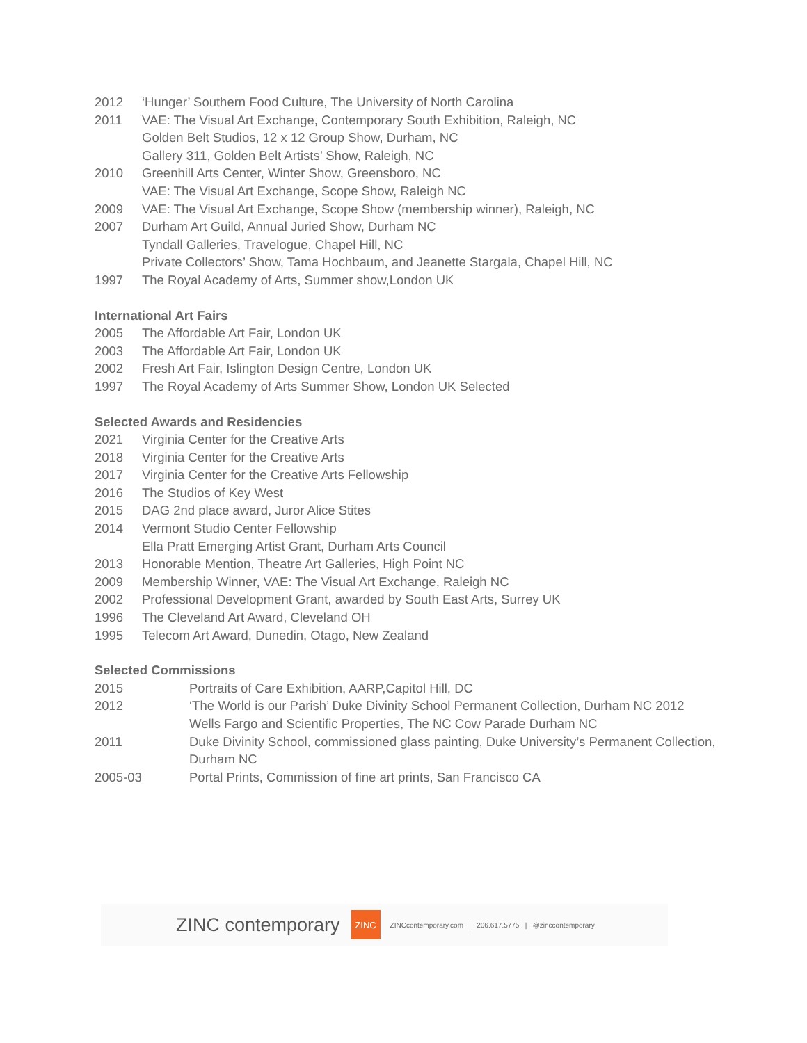2012 ‘Hunger’ Southern Food Culture, The University of North Carolina
2011 VAE: The Visual Art Exchange, Contemporary South Exhibition, Raleigh, NC
Golden Belt Studios, 12 x 12 Group Show, Durham, NC
Gallery 311, Golden Belt Artists’ Show, Raleigh, NC
2010 Greenhill Arts Center, Winter Show, Greensboro, NC
VAE: The Visual Art Exchange, Scope Show, Raleigh NC
2009 VAE: The Visual Art Exchange, Scope Show (membership winner), Raleigh, NC
2007 Durham Art Guild, Annual Juried Show, Durham NC
Tyndall Galleries, Travelogue, Chapel Hill, NC
Private Collectors’ Show, Tama Hochbaum, and Jeanette Stargala, Chapel Hill, NC
1997 The Royal Academy of Arts, Summer show,London UK
International Art Fairs
2005 The Affordable Art Fair, London UK
2003 The Affordable Art Fair, London UK
2002 Fresh Art Fair, Islington Design Centre, London UK
1997 The Royal Academy of Arts Summer Show, London UK Selected
Selected Awards and Residencies
2021 Virginia Center for the Creative Arts
2018 Virginia Center for the Creative Arts
2017 Virginia Center for the Creative Arts Fellowship
2016 The Studios of Key West
2015 DAG 2nd place award, Juror Alice Stites
2014 Vermont Studio Center Fellowship
Ella Pratt Emerging Artist Grant, Durham Arts Council
2013 Honorable Mention, Theatre Art Galleries, High Point NC
2009 Membership Winner, VAE: The Visual Art Exchange, Raleigh NC
2002 Professional Development Grant, awarded by South East Arts, Surrey UK
1996 The Cleveland Art Award, Cleveland OH
1995 Telecom Art Award, Dunedin, Otago, New Zealand
Selected Commissions
2015 Portraits of Care Exhibition, AARP,Capitol Hill, DC
2012 ‘The World is our Parish’ Duke Divinity School Permanent Collection, Durham NC 2012
Wells Fargo and Scientific Properties, The NC Cow Parade Durham NC
2011 Duke Divinity School, commissioned glass painting, Duke University’s Permanent Collection, Durham NC
2005-03 Portal Prints, Commission of fine art prints, San Francisco CA
ZINC contemporary ZINC ZINCcontemporary.com | 206.617.5775 | @zinccontemporary